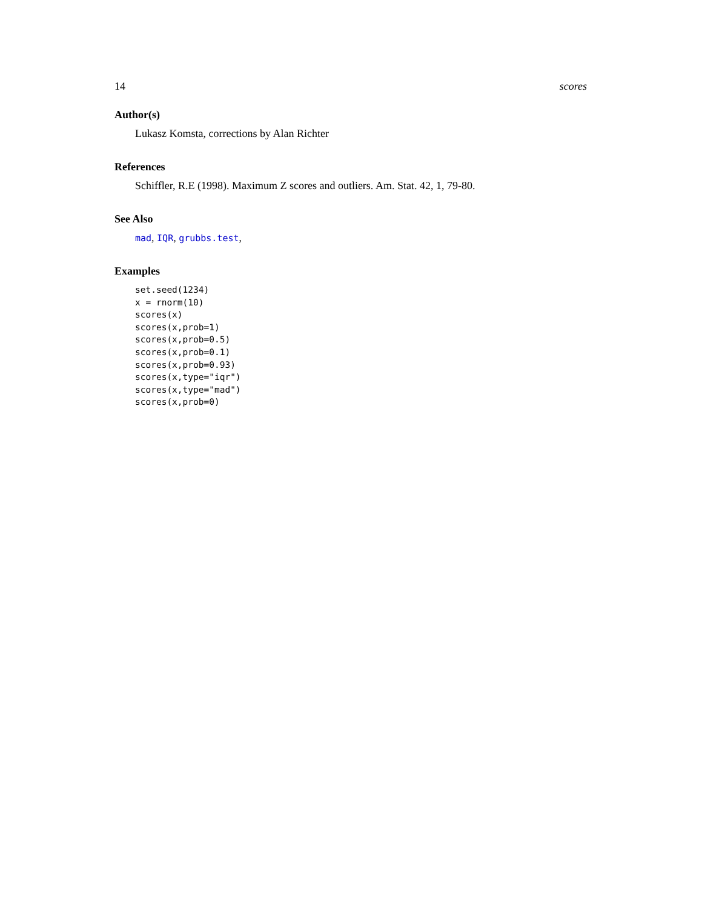14 scores
Author(s)
Lukasz Komsta, corrections by Alan Richter
References
Schiffler, R.E (1998). Maximum Z scores and outliers. Am. Stat. 42, 1, 79-80.
See Also
mad, IQR, grubbs.test,
Examples
set.seed(1234)
x = rnorm(10)
scores(x)
scores(x,prob=1)
scores(x,prob=0.5)
scores(x,prob=0.1)
scores(x,prob=0.93)
scores(x,type="iqr")
scores(x,type="mad")
scores(x,prob=0)